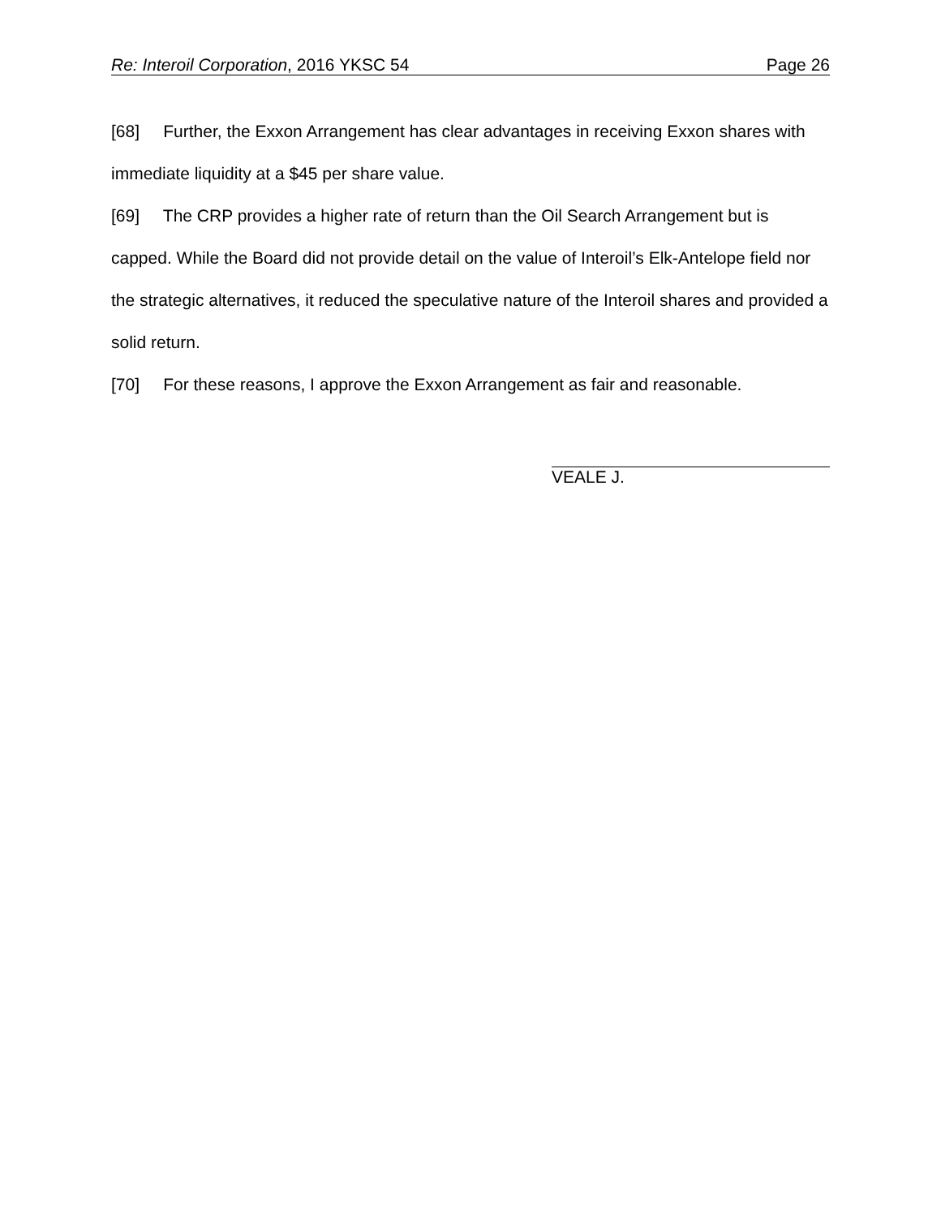Re: Interoil Corporation, 2016 YKSC 54
Page 26
[68] Further, the Exxon Arrangement has clear advantages in receiving Exxon shares with immediate liquidity at a $45 per share value.
[69] The CRP provides a higher rate of return than the Oil Search Arrangement but is capped. While the Board did not provide detail on the value of Interoil’s Elk-Antelope field nor the strategic alternatives, it reduced the speculative nature of the Interoil shares and provided a solid return.
[70] For these reasons, I approve the Exxon Arrangement as fair and reasonable.
VEALE J.